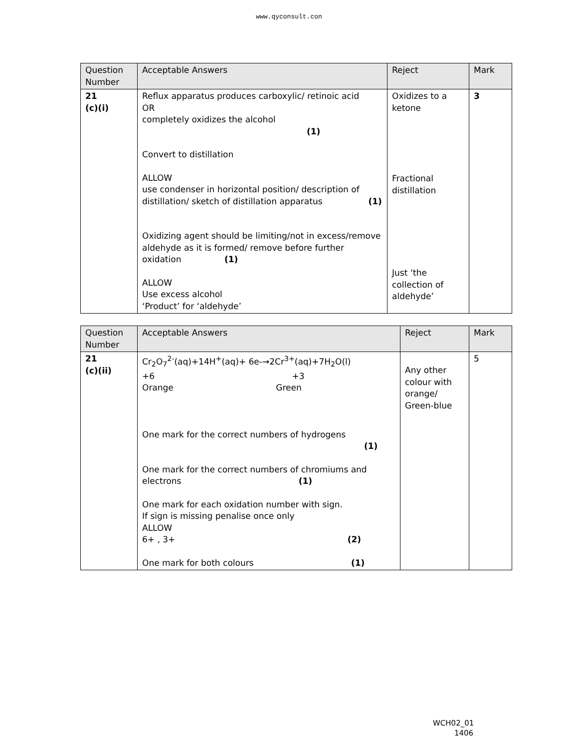www.qyconsult.con
| Question Number | Acceptable Answers | Reject | Mark |
| --- | --- | --- | --- |
| 21 (c)(i) | Reflux apparatus produces carboxylic/ retinoic acid OR completely oxidizes the alcohol (1) Convert to distillation ALLOW use condenser in horizontal position/ description of distillation/ sketch of distillation apparatus (1) Oxidizing agent should be limiting/not in excess/remove aldehyde as it is formed/ remove before further oxidation (1) ALLOW Use excess alcohol ‘Product’ for ‘aldehyde’ | Oxidizes to a ketone Fractional distillation Just ‘the collection of aldehyde’ | 3 |
| Question Number | Acceptable Answers | Reject | Mark |
| --- | --- | --- | --- |
| 21 (c)(ii) | Cr<sub>2</sub>O<sub>7</sub><sup>2-</sup>(aq)+14H<sup>+</sup>(aq)+ 6e-→2Cr<sup>3+</sup>(aq)+7H<sub>2</sub>O(l) +6 +3 Orange Green One mark for the correct numbers of hydrogens (1) One mark for the correct numbers of chromiums and electrons (1) One mark for each oxidation number with sign. If sign is missing penalise once only ALLOW 6+ , 3+ (2) One mark for both colours (1) | Any other colour with orange/ Green-blue | 5 |
WCH02_01
1406